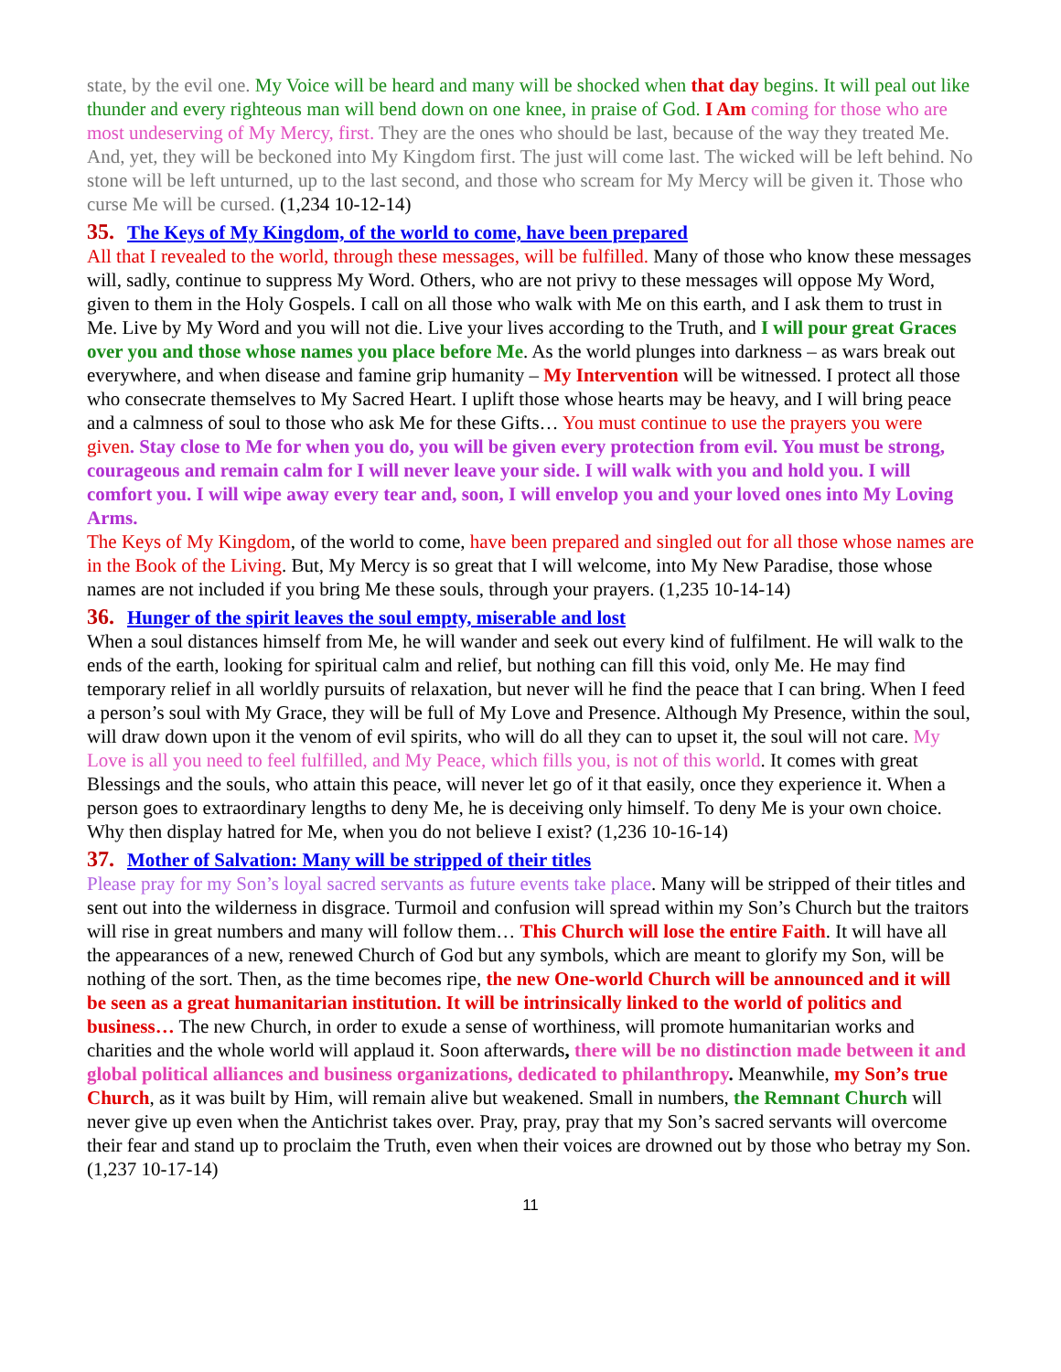state, by the evil one. My Voice will be heard and many will be shocked when that day begins. It will peal out like thunder and every righteous man will bend down on one knee, in praise of God. I Am coming for those who are most undeserving of My Mercy, first. They are the ones who should be last, because of the way they treated Me. And, yet, they will be beckoned into My Kingdom first. The just will come last. The wicked will be left behind. No stone will be left unturned, up to the last second, and those who scream for My Mercy will be given it. Those who curse Me will be cursed. (1,234 10-12-14)
35. The Keys of My Kingdom, of the world to come, have been prepared
All that I revealed to the world, through these messages, will be fulfilled. Many of those who know these messages will, sadly, continue to suppress My Word. Others, who are not privy to these messages will oppose My Word, given to them in the Holy Gospels. I call on all those who walk with Me on this earth, and I ask them to trust in Me. Live by My Word and you will not die. Live your lives according to the Truth, and I will pour great Graces over you and those whose names you place before Me. As the world plunges into darkness – as wars break out everywhere, and when disease and famine grip humanity – My Intervention will be witnessed. I protect all those who consecrate themselves to My Sacred Heart. I uplift those whose hearts may be heavy, and I will bring peace and a calmness of soul to those who ask Me for these Gifts… You must continue to use the prayers you were given. Stay close to Me for when you do, you will be given every protection from evil. You must be strong, courageous and remain calm for I will never leave your side. I will walk with you and hold you. I will comfort you. I will wipe away every tear and, soon, I will envelop you and your loved ones into My Loving Arms.
The Keys of My Kingdom, of the world to come, have been prepared and singled out for all those whose names are in the Book of the Living. But, My Mercy is so great that I will welcome, into My New Paradise, those whose names are not included if you bring Me these souls, through your prayers. (1,235 10-14-14)
36. Hunger of the spirit leaves the soul empty, miserable and lost
When a soul distances himself from Me, he will wander and seek out every kind of fulfilment. He will walk to the ends of the earth, looking for spiritual calm and relief, but nothing can fill this void, only Me. He may find temporary relief in all worldly pursuits of relaxation, but never will he find the peace that I can bring. When I feed a person’s soul with My Grace, they will be full of My Love and Presence. Although My Presence, within the soul, will draw down upon it the venom of evil spirits, who will do all they can to upset it, the soul will not care. My Love is all you need to feel fulfilled, and My Peace, which fills you, is not of this world. It comes with great Blessings and the souls, who attain this peace, will never let go of it that easily, once they experience it. When a person goes to extraordinary lengths to deny Me, he is deceiving only himself. To deny Me is your own choice. Why then display hatred for Me, when you do not believe I exist? (1,236 10-16-14)
37. Mother of Salvation: Many will be stripped of their titles
Please pray for my Son’s loyal sacred servants as future events take place. Many will be stripped of their titles and sent out into the wilderness in disgrace. Turmoil and confusion will spread within my Son’s Church but the traitors will rise in great numbers and many will follow them… This Church will lose the entire Faith. It will have all the appearances of a new, renewed Church of God but any symbols, which are meant to glorify my Son, will be nothing of the sort. Then, as the time becomes ripe, the new One-world Church will be announced and it will be seen as a great humanitarian institution. It will be intrinsically linked to the world of politics and business… The new Church, in order to exude a sense of worthiness, will promote humanitarian works and charities and the whole world will applaud it. Soon afterwards, there will be no distinction made between it and global political alliances and business organizations, dedicated to philanthropy. Meanwhile, my Son’s true Church, as it was built by Him, will remain alive but weakened. Small in numbers, the Remnant Church will never give up even when the Antichrist takes over. Pray, pray, pray that my Son’s sacred servants will overcome their fear and stand up to proclaim the Truth, even when their voices are drowned out by those who betray my Son. (1,237 10-17-14)
11